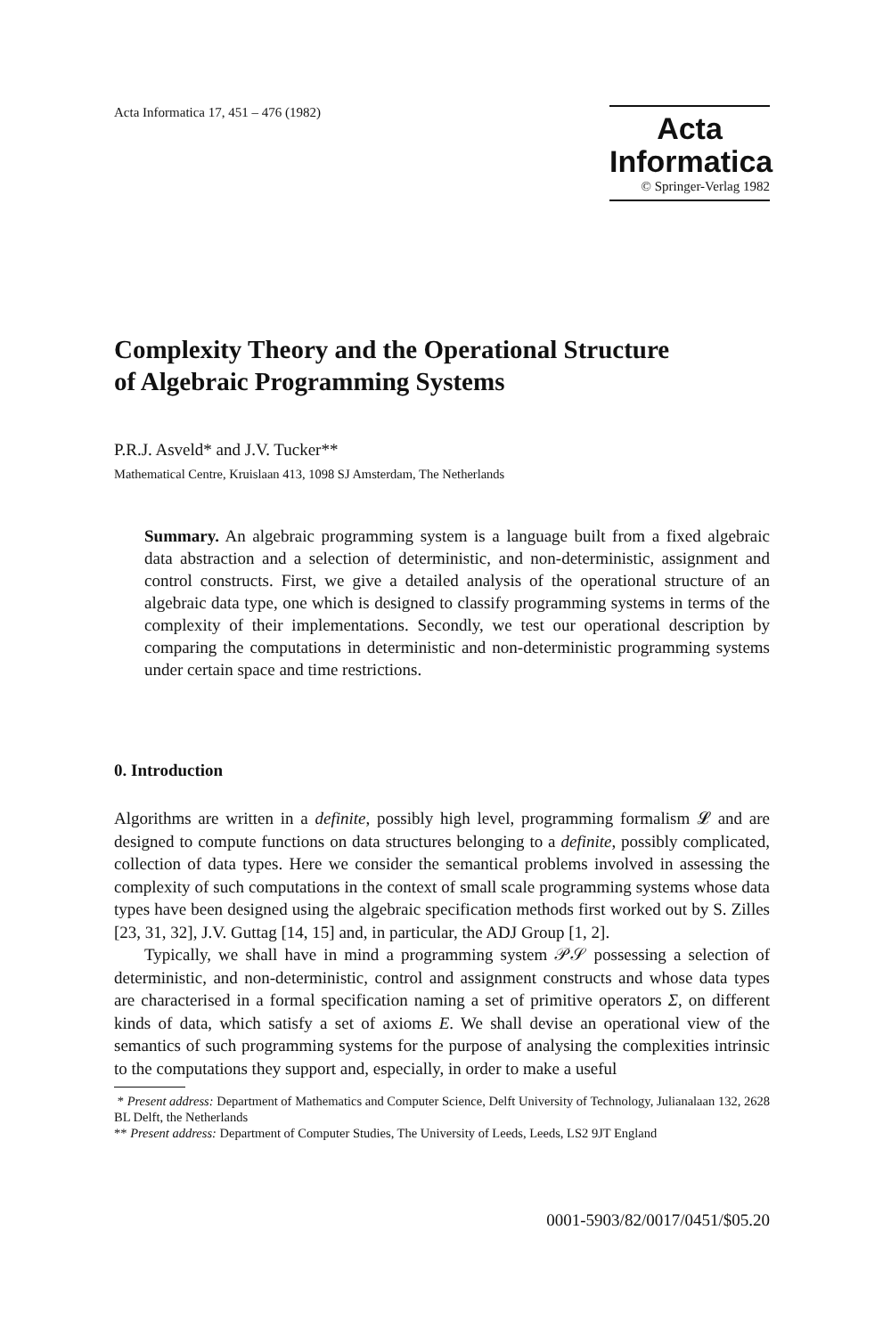Acta Informatica 17, 451 – 476 (1982)
Acta
Informatica
© Springer-Verlag 1982
Complexity Theory and the Operational Structure
of Algebraic Programming Systems
P.R.J. Asveld* and J.V. Tucker**
Mathematical Centre, Kruislaan 413, 1098 SJ Amsterdam, The Netherlands
Summary. An algebraic programming system is a language built from a fixed algebraic data abstraction and a selection of deterministic, and non-deterministic, assignment and control constructs. First, we give a detailed analysis of the operational structure of an algebraic data type, one which is designed to classify programming systems in terms of the complexity of their implementations. Secondly, we test our operational description by comparing the computations in deterministic and non-deterministic programming systems under certain space and time restrictions.
0. Introduction
Algorithms are written in a definite, possibly high level, programming formalism 𝓛 and are designed to compute functions on data structures belonging to a definite, possibly complicated, collection of data types. Here we consider the semantical problems involved in assessing the complexity of such computations in the context of small scale programming systems whose data types have been designed using the algebraic specification methods first worked out by S. Zilles [23, 31, 32], J.V. Guttag [14, 15] and, in particular, the ADJ Group [1, 2].
Typically, we shall have in mind a programming system 𝒫𝒮 possessing a selection of deterministic, and non-deterministic, control and assignment constructs and whose data types are characterised in a formal specification naming a set of primitive operators Σ, on different kinds of data, which satisfy a set of axioms E. We shall devise an operational view of the semantics of such programming systems for the purpose of analysing the complexities intrinsic to the computations they support and, especially, in order to make a useful
* Present address: Department of Mathematics and Computer Science, Delft University of Technology, Julianalaan 132, 2628 BL Delft, the Netherlands
** Present address: Department of Computer Studies, The University of Leeds, Leeds, LS2 9JT England
0001-5903/82/0017/0451/$05.20